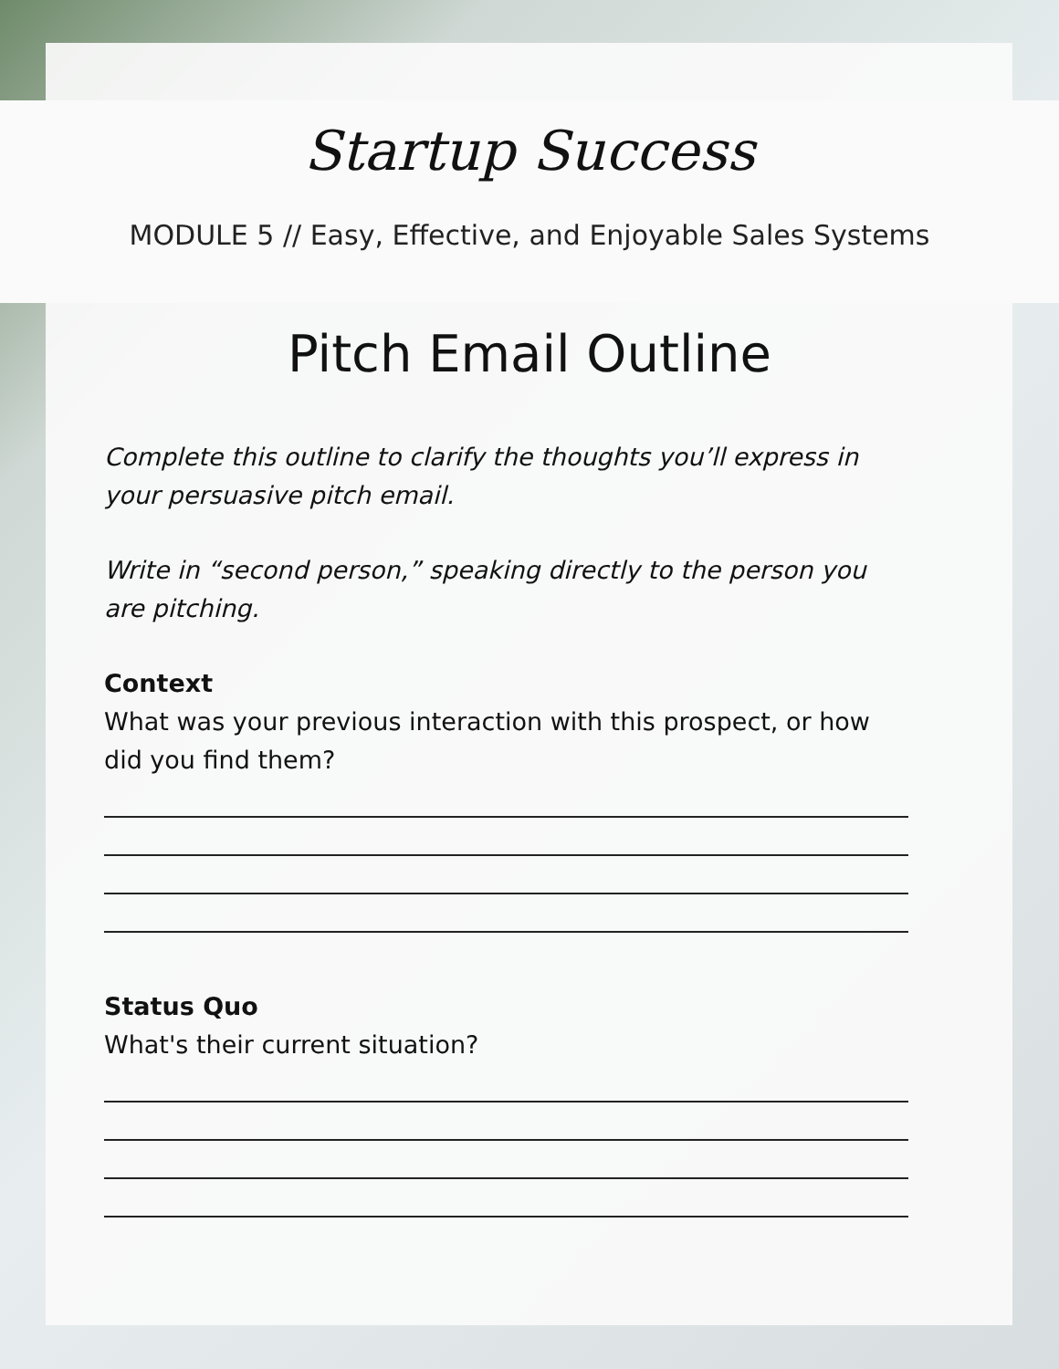Startup Success
MODULE 5 // Easy, Effective, and Enjoyable Sales Systems
Pitch Email Outline
Complete this outline to clarify the thoughts you’ll express in your persuasive pitch email.
Write in “second person,” speaking directly to the person you are pitching.
Context
What was your previous interaction with this prospect, or how did you find them?
Status Quo
What's their current situation?